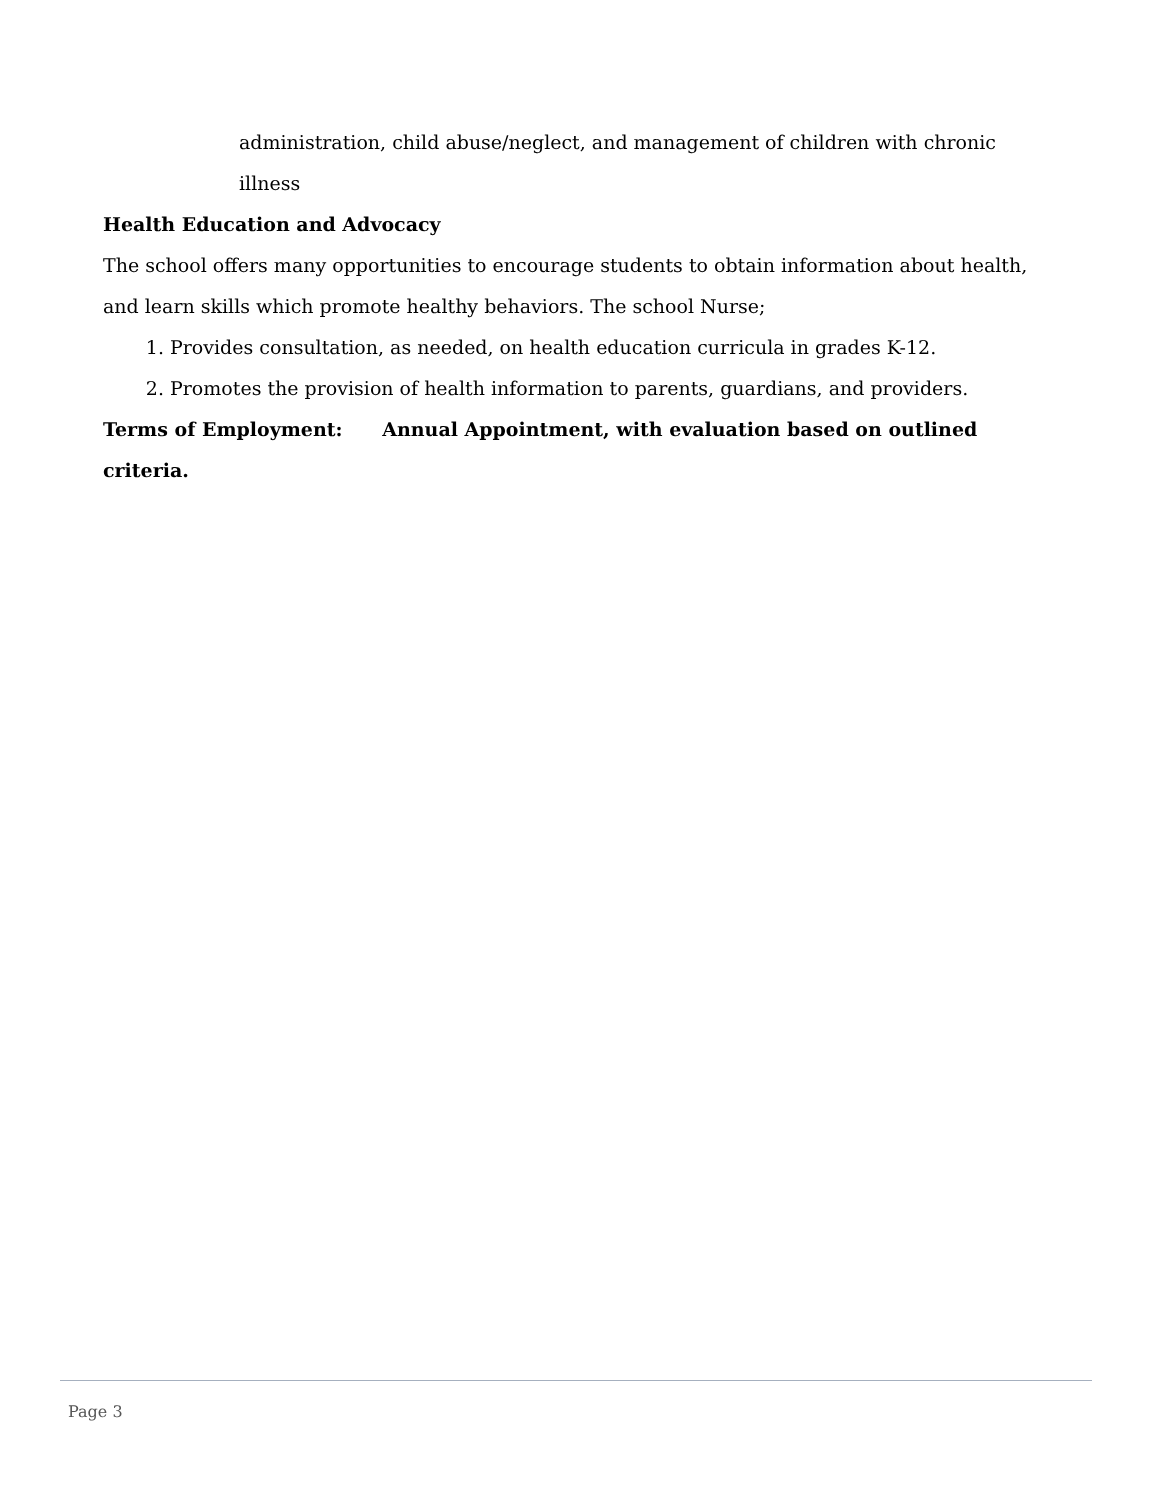administration, child abuse/neglect, and management of children with chronic illness
Health Education and Advocacy
The school offers many opportunities to encourage students to obtain information about health, and learn skills which promote healthy behaviors. The school Nurse;
1. Provides consultation, as needed, on health education curricula in grades K-12.
2. Promotes the provision of health information to parents, guardians, and providers.
Terms of Employment: Annual Appointment, with evaluation based on outlined criteria.
Page 3